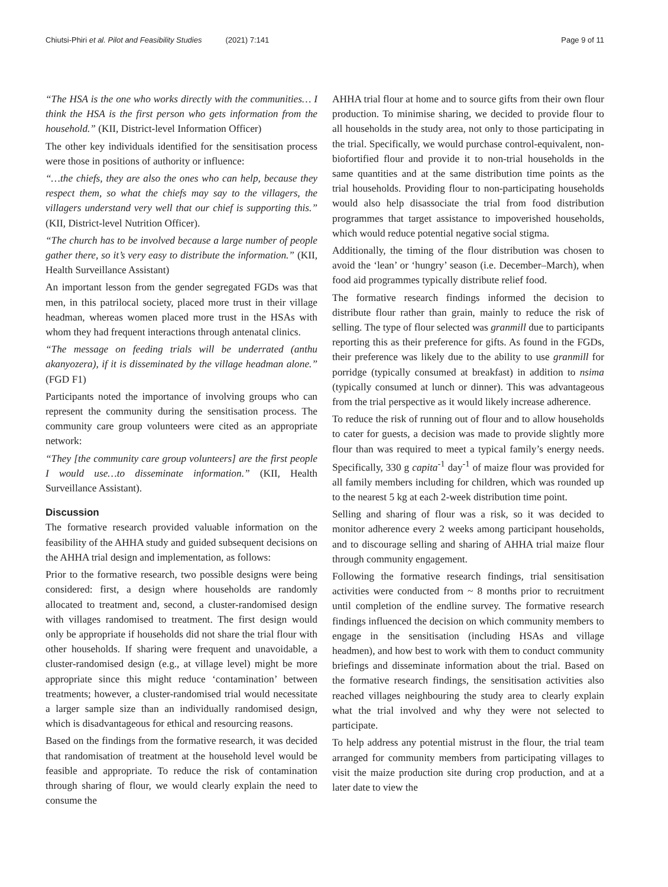Chiutsi-Phiri et al. Pilot and Feasibility Studies (2021) 7:141
Page 9 of 11
“The HSA is the one who works directly with the communities… I think the HSA is the first person who gets information from the household.” (KII, District-level Information Officer)
The other key individuals identified for the sensitisation process were those in positions of authority or influence:
“…the chiefs, they are also the ones who can help, because they respect them, so what the chiefs may say to the villagers, the villagers understand very well that our chief is supporting this.” (KII, District-level Nutrition Officer).
“The church has to be involved because a large number of people gather there, so it’s very easy to distribute the information.” (KII, Health Surveillance Assistant)
An important lesson from the gender segregated FGDs was that men, in this patrilocal society, placed more trust in their village headman, whereas women placed more trust in the HSAs with whom they had frequent interactions through antenatal clinics.
“The message on feeding trials will be underrated (anthu akanyozera), if it is disseminated by the village headman alone.” (FGD F1)
Participants noted the importance of involving groups who can represent the community during the sensitisation process. The community care group volunteers were cited as an appropriate network:
“They [the community care group volunteers] are the first people I would use…to disseminate information.” (KII, Health Surveillance Assistant).
Discussion
The formative research provided valuable information on the feasibility of the AHHA study and guided subsequent decisions on the AHHA trial design and implementation, as follows:
Prior to the formative research, two possible designs were being considered: first, a design where households are randomly allocated to treatment and, second, a cluster-randomised design with villages randomised to treatment. The first design would only be appropriate if households did not share the trial flour with other households. If sharing were frequent and unavoidable, a cluster-randomised design (e.g., at village level) might be more appropriate since this might reduce ‘contamination’ between treatments; however, a cluster-randomised trial would necessitate a larger sample size than an individually randomised design, which is disadvantageous for ethical and resourcing reasons.
Based on the findings from the formative research, it was decided that randomisation of treatment at the household level would be feasible and appropriate. To reduce the risk of contamination through sharing of flour, we would clearly explain the need to consume the
AHHA trial flour at home and to source gifts from their own flour production. To minimise sharing, we decided to provide flour to all households in the study area, not only to those participating in the trial. Specifically, we would purchase control-equivalent, non-biofortified flour and provide it to non-trial households in the same quantities and at the same distribution time points as the trial households. Providing flour to non-participating households would also help disassociate the trial from food distribution programmes that target assistance to impoverished households, which would reduce potential negative social stigma.
Additionally, the timing of the flour distribution was chosen to avoid the ‘lean’ or ‘hungry’ season (i.e. December–March), when food aid programmes typically distribute relief food.
The formative research findings informed the decision to distribute flour rather than grain, mainly to reduce the risk of selling. The type of flour selected was granmill due to participants reporting this as their preference for gifts. As found in the FGDs, their preference was likely due to the ability to use granmill for porridge (typically consumed at breakfast) in addition to nsima (typically consumed at lunch or dinner). This was advantageous from the trial perspective as it would likely increase adherence.
To reduce the risk of running out of flour and to allow households to cater for guests, a decision was made to provide slightly more flour than was required to meet a typical family’s energy needs. Specifically, 330 g capita<sup>-1</sup> day<sup>-1</sup> of maize flour was provided for all family members including for children, which was rounded up to the nearest 5 kg at each 2-week distribution time point.
Selling and sharing of flour was a risk, so it was decided to monitor adherence every 2 weeks among participant households, and to discourage selling and sharing of AHHA trial maize flour through community engagement.
Following the formative research findings, trial sensitisation activities were conducted from ~ 8 months prior to recruitment until completion of the endline survey. The formative research findings influenced the decision on which community members to engage in the sensitisation (including HSAs and village headmen), and how best to work with them to conduct community briefings and disseminate information about the trial. Based on the formative research findings, the sensitisation activities also reached villages neighbouring the study area to clearly explain what the trial involved and why they were not selected to participate.
To help address any potential mistrust in the flour, the trial team arranged for community members from participating villages to visit the maize production site during crop production, and at a later date to view the